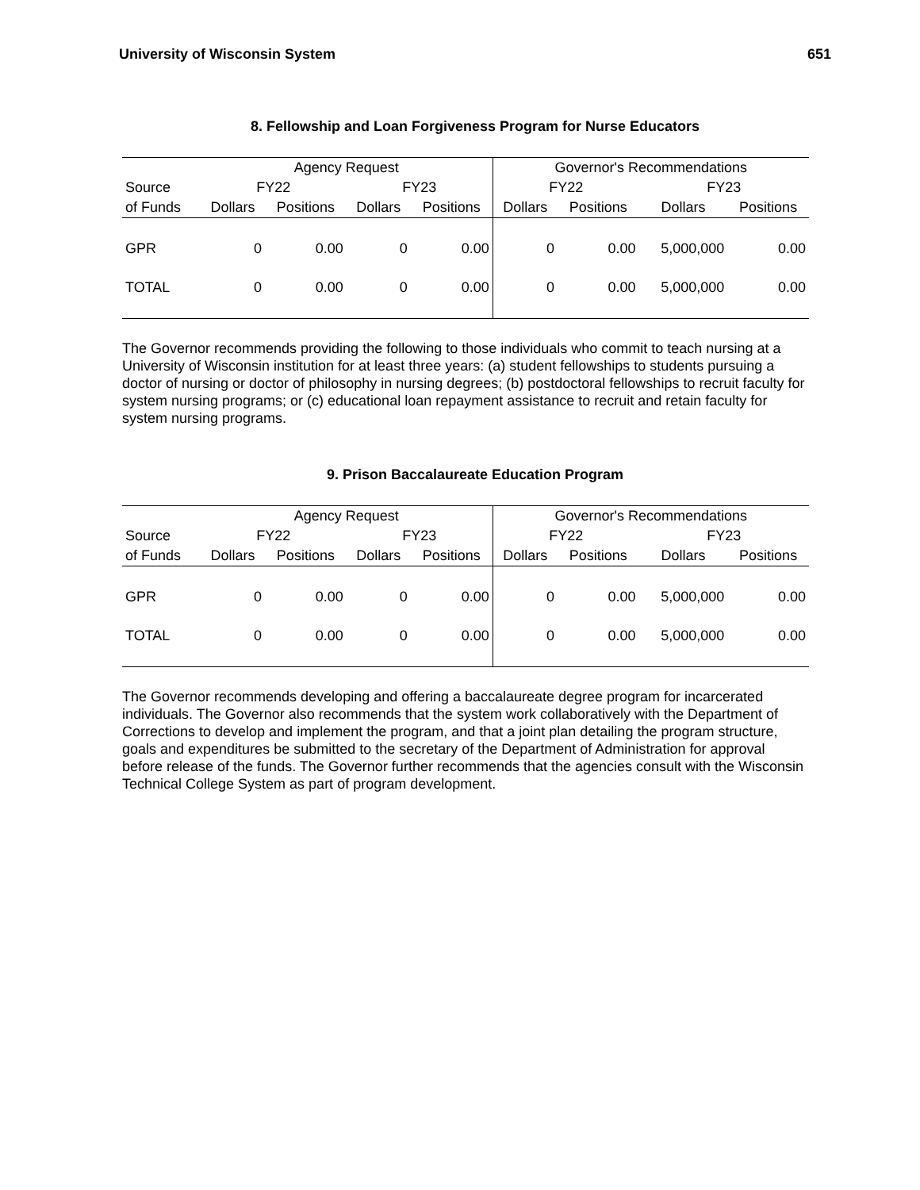University of Wisconsin System 651
8. Fellowship and Loan Forgiveness Program for Nurse Educators
| | Agency Request | | | | Governor's Recommendations | | | |
| --- | --- | --- | --- | --- | --- | --- | --- | --- |
| Source | FY22 | | FY23 | | FY22 | | FY23 | |
| of Funds | Dollars | Positions | Dollars | Positions | Dollars | Positions | Dollars | Positions |
| GPR | 0 | 0.00 | 0 | 0.00 | 0 | 0.00 | 5,000,000 | 0.00 |
| TOTAL | 0 | 0.00 | 0 | 0.00 | 0 | 0.00 | 5,000,000 | 0.00 |
The Governor recommends providing the following to those individuals who commit to teach nursing at a University of Wisconsin institution for at least three years: (a) student fellowships to students pursuing a doctor of nursing or doctor of philosophy in nursing degrees; (b) postdoctoral fellowships to recruit faculty for system nursing programs; or (c) educational loan repayment assistance to recruit and retain faculty for system nursing programs.
9. Prison Baccalaureate Education Program
| | Agency Request | | | | Governor's Recommendations | | | |
| --- | --- | --- | --- | --- | --- | --- | --- | --- |
| Source | FY22 | | FY23 | | FY22 | | FY23 | |
| of Funds | Dollars | Positions | Dollars | Positions | Dollars | Positions | Dollars | Positions |
| GPR | 0 | 0.00 | 0 | 0.00 | 0 | 0.00 | 5,000,000 | 0.00 |
| TOTAL | 0 | 0.00 | 0 | 0.00 | 0 | 0.00 | 5,000,000 | 0.00 |
The Governor recommends developing and offering a baccalaureate degree program for incarcerated individuals. The Governor also recommends that the system work collaboratively with the Department of Corrections to develop and implement the program, and that a joint plan detailing the program structure, goals and expenditures be submitted to the secretary of the Department of Administration for approval before release of the funds. The Governor further recommends that the agencies consult with the Wisconsin Technical College System as part of program development.